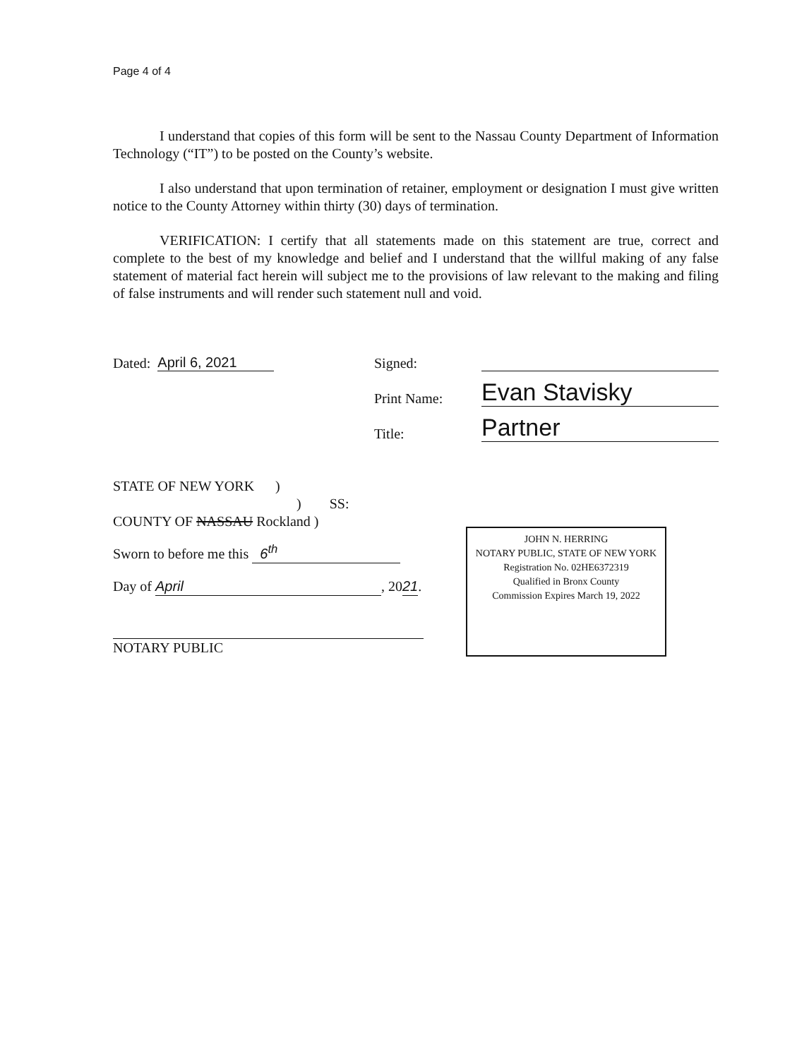Page 4 of 4
I understand that copies of this form will be sent to the Nassau County Department of Information Technology (“IT”) to be posted on the County’s website.
I also understand that upon termination of retainer, employment or designation I must give written notice to the County Attorney within thirty (30) days of termination.
VERIFICATION: I certify that all statements made on this statement are true, correct and complete to the best of my knowledge and belief and I understand that the willful making of any false statement of material fact herein will subject me to the provisions of law relevant to the making and filing of false instruments and will render such statement null and void.
Dated: April 6, 2021 Signed:
Print Name: Evan Stavisky
Title: Partner
STATE OF NEW YORK )
) SS:
COUNTY OF NASSAU Rockland )
Sworn to before me this 6<sup>th</sup>
Day of April, 2021.
NOTARY PUBLIC
JOHN N. HERRING
NOTARY PUBLIC, STATE OF NEW YORK
Registration No. 02HE6372319
Qualified in Bronx County
Commission Expires March 19, 2022